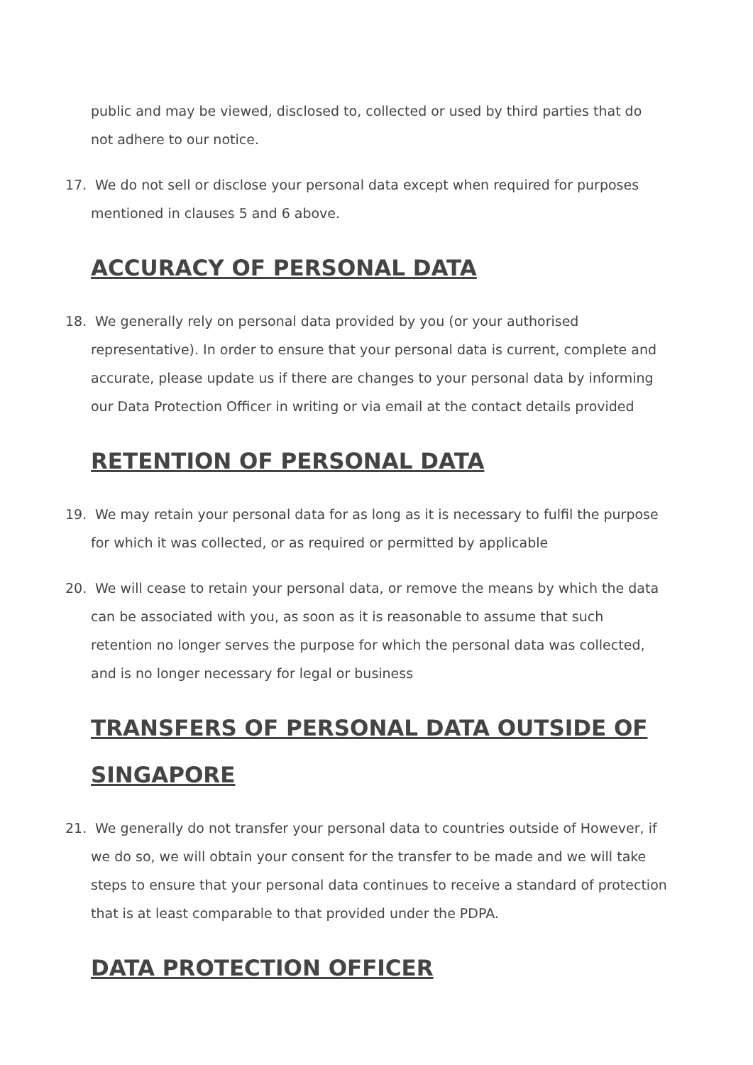public and may be viewed, disclosed to, collected or used by third parties that do not adhere to our notice.
17. We do not sell or disclose your personal data except when required for purposes mentioned in clauses 5 and 6 above.
ACCURACY OF PERSONAL DATA
18. We generally rely on personal data provided by you (or your authorised representative). In order to ensure that your personal data is current, complete and accurate, please update us if there are changes to your personal data by informing our Data Protection Officer in writing or via email at the contact details provided
RETENTION OF PERSONAL DATA
19. We may retain your personal data for as long as it is necessary to fulfil the purpose for which it was collected, or as required or permitted by applicable
20. We will cease to retain your personal data, or remove the means by which the data can be associated with you, as soon as it is reasonable to assume that such retention no longer serves the purpose for which the personal data was collected, and is no longer necessary for legal or business
TRANSFERS OF PERSONAL DATA OUTSIDE OF SINGAPORE
21. We generally do not transfer your personal data to countries outside of However, if we do so, we will obtain your consent for the transfer to be made and we will take steps to ensure that your personal data continues to receive a standard of protection that is at least comparable to that provided under the PDPA.
DATA PROTECTION OFFICER